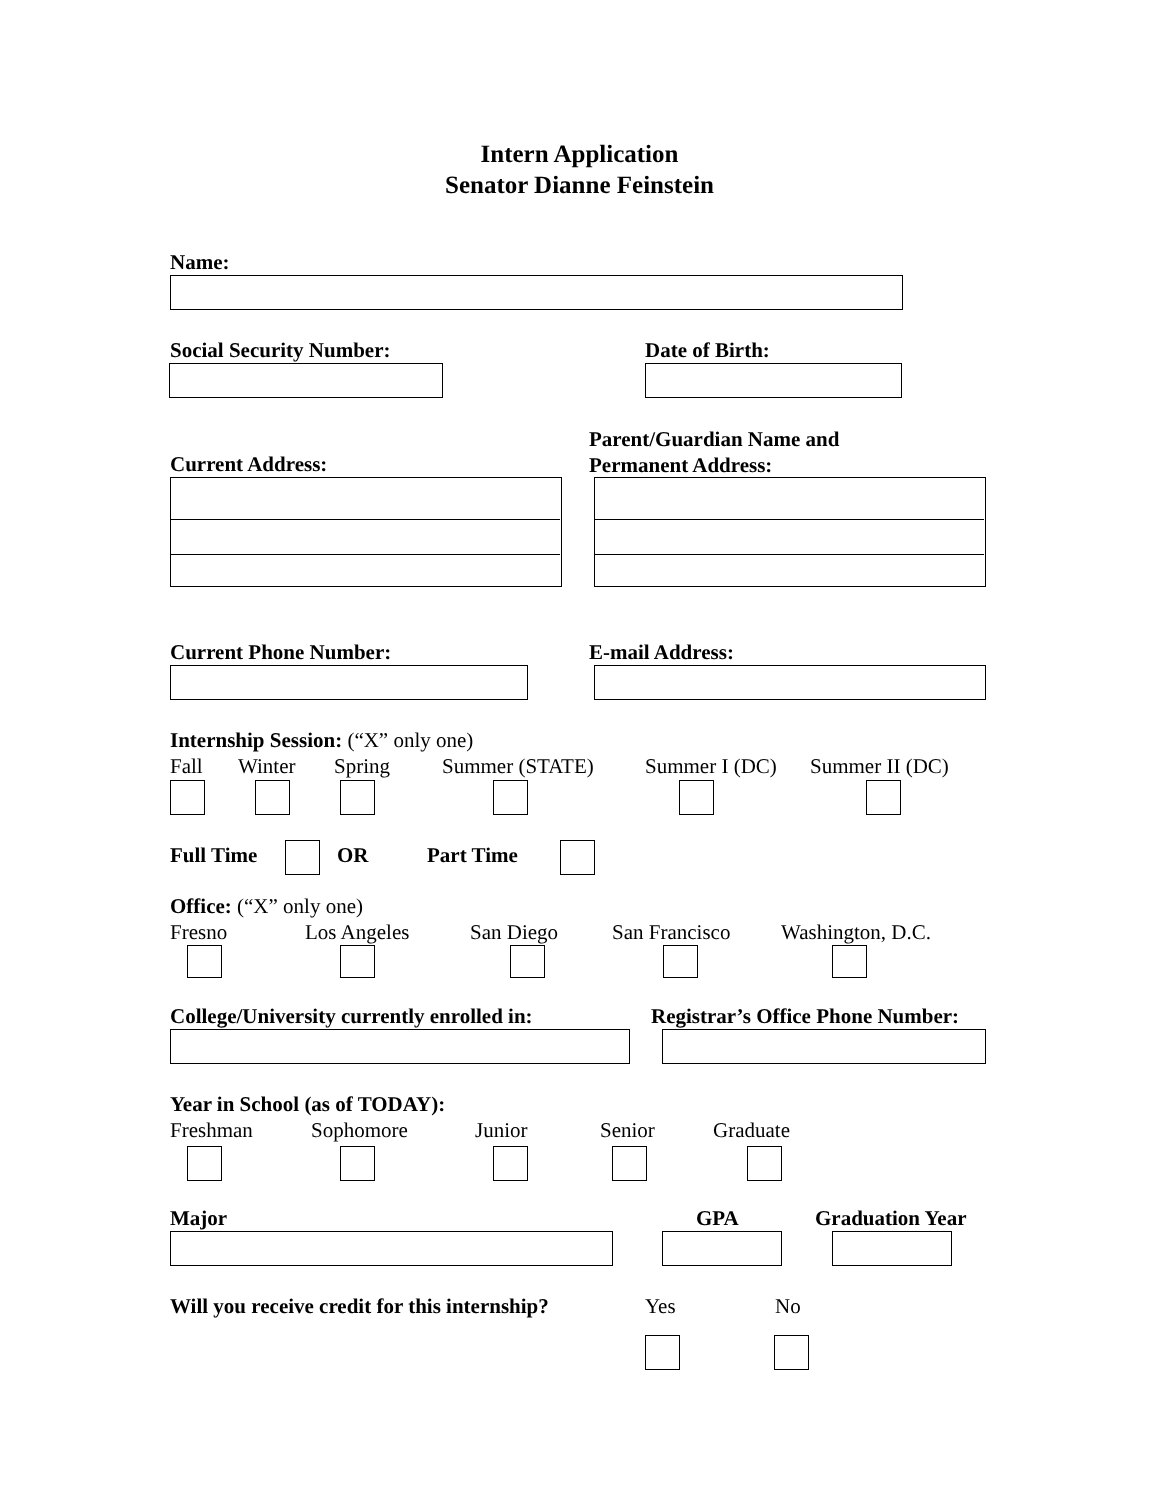Intern Application
Senator Dianne Feinstein
Name:
Social Security Number: Date of Birth:
Current Address:
Parent/Guardian Name and
Permanent Address:
Current Phone Number: E-mail Address:
Internship Session: (“X” only one)
Fall Winter Spring Summer (STATE) Summer I (DC) Summer II (DC)
Full Time OR Part Time
Office: (“X” only one)
Fresno Los Angeles San Diego San Francisco Washington, D.C.
College/University currently enrolled in: Registrar’s Office Phone Number:
Year in School (as of TODAY):
Freshman Sophomore Junior Senior Graduate
Major GPA Graduation Year
Will you receive credit for this internship? Yes No